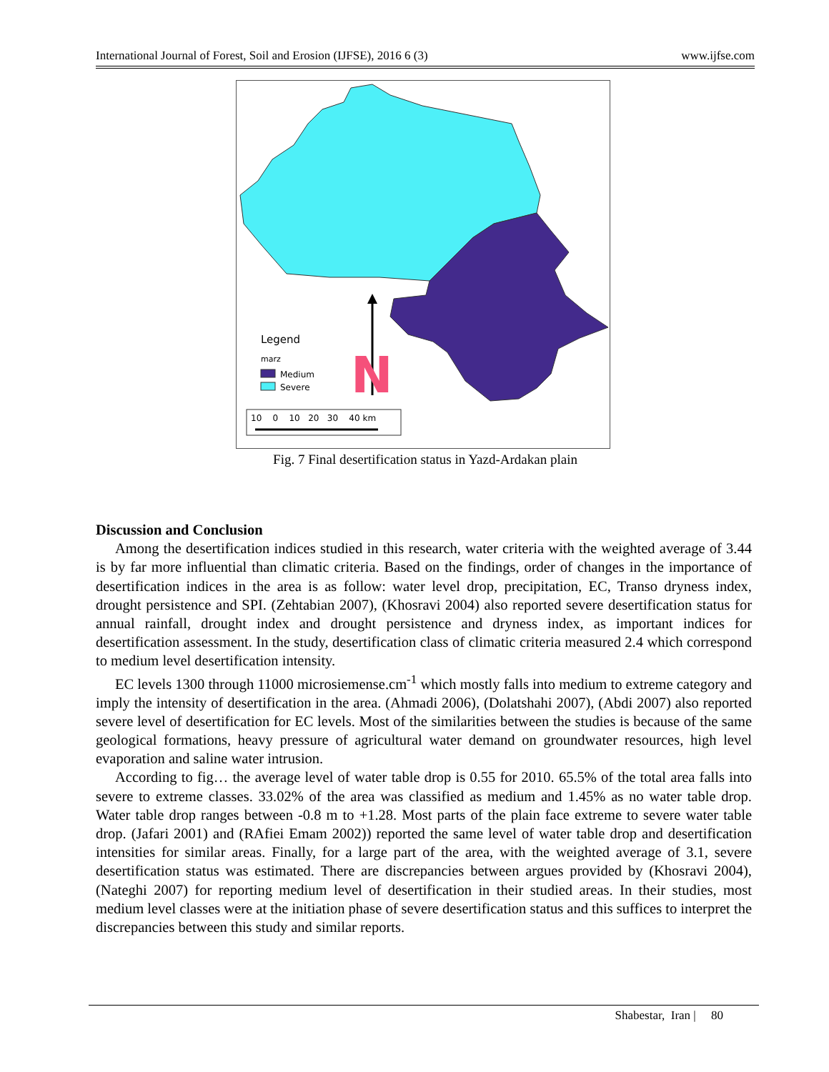International Journal of Forest, Soil and Erosion (IJFSE), 2016 6 (3) www.ijfse.com
N
Legend
marz
Medium
Severe
10 0 10 20 30 40 km
Fig. 7 Final desertification status in Yazd-Ardakan plain
Discussion and Conclusion
Among the desertification indices studied in this research, water criteria with the weighted average of 3.44 is by far more influential than climatic criteria. Based on the findings, order of changes in the importance of desertification indices in the area is as follow: water level drop, precipitation, EC, Transo dryness index, drought persistence and SPI. (Zehtabian 2007), (Khosravi 2004) also reported severe desertification status for annual rainfall, drought index and drought persistence and dryness index, as important indices for desertification assessment. In the study, desertification class of climatic criteria measured 2.4 which correspond to medium level desertification intensity.
EC levels 1300 through 11000 microsiemense.cm<sup>-1</sup> which mostly falls into medium to extreme category and imply the intensity of desertification in the area. (Ahmadi 2006), (Dolatshahi 2007), (Abdi 2007) also reported severe level of desertification for EC levels. Most of the similarities between the studies is because of the same geological formations, heavy pressure of agricultural water demand on groundwater resources, high level evaporation and saline water intrusion.
According to fig… the average level of water table drop is 0.55 for 2010. 65.5% of the total area falls into severe to extreme classes. 33.02% of the area was classified as medium and 1.45% as no water table drop. Water table drop ranges between -0.8 m to +1.28. Most parts of the plain face extreme to severe water table drop. (Jafari 2001) and (RAfiei Emam 2002)) reported the same level of water table drop and desertification intensities for similar areas. Finally, for a large part of the area, with the weighted average of 3.1, severe desertification status was estimated. There are discrepancies between argues provided by (Khosravi 2004), (Nateghi 2007) for reporting medium level of desertification in their studied areas. In their studies, most medium level classes were at the initiation phase of severe desertification status and this suffices to interpret the discrepancies between this study and similar reports.
Shabestar, Iran | 80